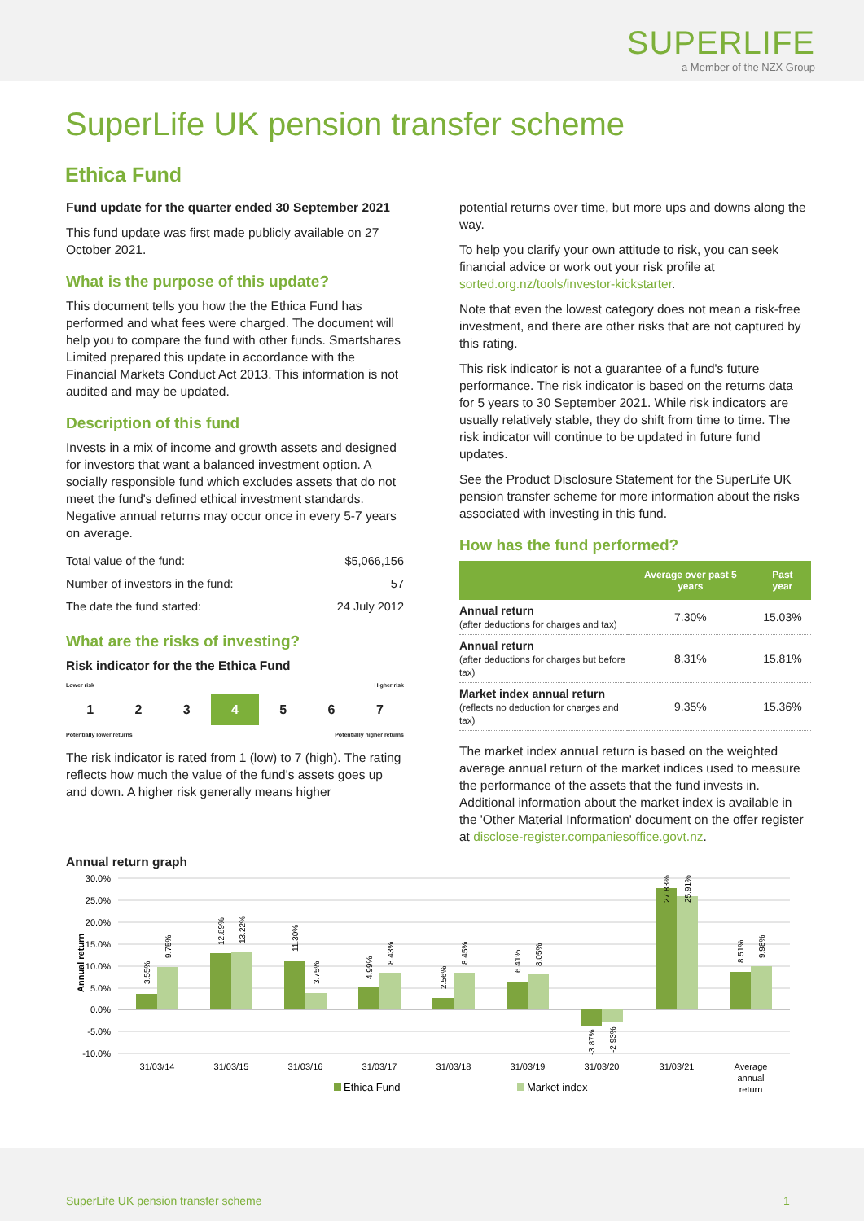SUPERLIFE
a Member of the NZX Group
SuperLife UK pension transfer scheme
Ethica Fund
Fund update for the quarter ended 30 September 2021
This fund update was first made publicly available on 27 October 2021.
What is the purpose of this update?
This document tells you how the the Ethica Fund has performed and what fees were charged. The document will help you to compare the fund with other funds. Smartshares Limited prepared this update in accordance with the Financial Markets Conduct Act 2013. This information is not audited and may be updated.
Description of this fund
Invests in a mix of income and growth assets and designed for investors that want a balanced investment option. A socially responsible fund which excludes assets that do not meet the fund's defined ethical investment standards. Negative annual returns may occur once in every 5-7 years on average.
| Total value of the fund: | $5,066,156 |
| Number of investors in the fund: | 57 |
| The date the fund started: | 24 July 2012 |
What are the risks of investing?
Risk indicator for the the Ethica Fund
Lower risk Higher risk
1 2 3 4 5 6 7
Potentially lower returns Potentially higher returns
The risk indicator is rated from 1 (low) to 7 (high). The rating reflects how much the value of the fund's assets goes up and down. A higher risk generally means higher
potential returns over time, but more ups and downs along the way.
To help you clarify your own attitude to risk, you can seek financial advice or work out your risk profile at sorted.org.nz/tools/investor-kickstarter.
Note that even the lowest category does not mean a risk-free investment, and there are other risks that are not captured by this rating.
This risk indicator is not a guarantee of a fund's future performance. The risk indicator is based on the returns data for 5 years to 30 September 2021. While risk indicators are usually relatively stable, they do shift from time to time. The risk indicator will continue to be updated in future fund updates.
See the Product Disclosure Statement for the SuperLife UK pension transfer scheme for more information about the risks associated with investing in this fund.
How has the fund performed?
| | Average over past 5 years | Past year |
| --- | --- | --- |
| Annual return (after deductions for charges and tax) | 7.30% | 15.03% |
| Annual return (after deductions for charges but before tax) | 8.31% | 15.81% |
| Market index annual return (reflects no deduction for charges and tax) | 9.35% | 15.36% |
The market index annual return is based on the weighted average annual return of the market indices used to measure the performance of the assets that the fund invests in. Additional information about the market index is available in the 'Other Material Information' document on the offer register at disclose-register.companiesoffice.govt.nz.
Annual return graph
30.0%
25.0%
20.0%
15.0%
10.0%
5.0%
0.0%
-5.0%
-10.0%
Annual return
31/03/14
31/03/15
31/03/16
31/03/17
31/03/18
31/03/19
31/03/20
31/03/21
Average
annual
return
3.55%
9.75%
12.89%
13.22%
11.30%
3.75%
4.99%
8.43%
2.56%
8.45%
6.41%
8.05%
-3.87%
-2.93%
27.83%
25.91%
8.51%
9.98%
Ethica Fund
Market index
SuperLife UK pension transfer scheme 1